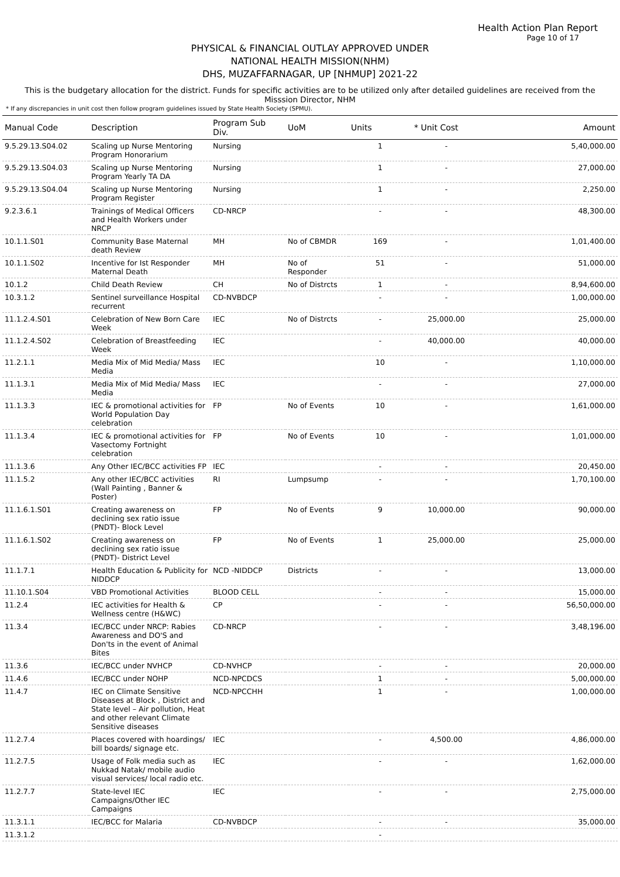Health Action Plan Report
Page 10 of 17
PHYSICAL & FINANCIAL OUTLAY APPROVED UNDER
NATIONAL HEALTH MISSION(NHM)
DHS, MUZAFFARNAGAR, UP [NHMUP] 2021-22
This is the budgetary allocation for the district. Funds for specific activities are to be utilized only after detailed guidelines are received from the Misssion Director, NHM
* If any discrepancies in unit cost then follow program guidelines issued by State Health Society (SPMU).
| Manual Code | Description | Program Sub Div. | UoM | Units | * Unit Cost | Amount |
| --- | --- | --- | --- | --- | --- | --- |
| 9.5.29.13.S04.02 | Scaling up Nurse Mentoring Program Honorarium | Nursing | | 1 | - | 5,40,000.00 |
| 9.5.29.13.S04.03 | Scaling up Nurse Mentoring Program Yearly TA DA | Nursing | | 1 | - | 27,000.00 |
| 9.5.29.13.S04.04 | Scaling up Nurse Mentoring Program Register | Nursing | | 1 | - | 2,250.00 |
| 9.2.3.6.1 | Trainings of Medical Officers and Health Workers under NRCP | CD-NRCP | | - | - | 48,300.00 |
| 10.1.1.S01 | Community Base Maternal death Review | MH | No of CBMDR | 169 | - | 1,01,400.00 |
| 10.1.1.S02 | Incentive for Ist Responder Maternal Death | MH | No of Responder | 51 | - | 51,000.00 |
| 10.1.2 | Child Death Review | CH | No of Distrcts | 1 | - | 8,94,600.00 |
| 10.3.1.2 | Sentinel surveillance Hospital recurrent | CD-NVBDCP | | - | - | 1,00,000.00 |
| 11.1.2.4.S01 | Celebration of New Born Care Week | IEC | No of Distrcts | - | 25,000.00 | 25,000.00 |
| 11.1.2.4.S02 | Celebration of Breastfeeding Week | IEC | | - | 40,000.00 | 40,000.00 |
| 11.2.1.1 | Media Mix of Mid Media/ Mass Media | IEC | | 10 | - | 1,10,000.00 |
| 11.1.3.1 | Media Mix of Mid Media/ Mass Media | IEC | | - | - | 27,000.00 |
| 11.1.3.3 | IEC & promotional activities for World Population Day celebration | FP | No of Events | 10 | - | 1,61,000.00 |
| 11.1.3.4 | IEC & promotional activities for Vasectomy Fortnight celebration | FP | No of Events | 10 | - | 1,01,000.00 |
| 11.1.3.6 | Any Other IEC/BCC activities FP | IEC | | - | - | 20,450.00 |
| 11.1.5.2 | Any other IEC/BCC activities (Wall Painting , Banner & Poster) | RI | Lumpsump | - | - | 1,70,100.00 |
| 11.1.6.1.S01 | Creating awareness on declining sex ratio issue (PNDT)- Block Level | FP | No of Events | 9 | 10,000.00 | 90,000.00 |
| 11.1.6.1.S02 | Creating awareness on declining sex ratio issue (PNDT)- District Level | FP | No of Events | 1 | 25,000.00 | 25,000.00 |
| 11.1.7.1 | Health Education & Publicity for NIDDCP | NCD -NIDDCP | Districts | - | - | 13,000.00 |
| 11.10.1.S04 | VBD Promotional Activities | BLOOD CELL | | - | - | 15,000.00 |
| 11.2.4 | IEC activities for Health & Wellness centre (H&WC) | CP | | - | - | 56,50,000.00 |
| 11.3.4 | IEC/BCC under NRCP: Rabies Awareness and DO'S and Don'ts in the event of Animal Bites | CD-NRCP | | - | - | 3,48,196.00 |
| 11.3.6 | IEC/BCC under NVHCP | CD-NVHCP | | - | - | 20,000.00 |
| 11.4.6 | IEC/BCC under NOHP | NCD-NPCDCS | | 1 | - | 5,00,000.00 |
| 11.4.7 | IEC on Climate Sensitive Diseases at Block , District and State level – Air pollution, Heat and other relevant Climate Sensitive diseases | NCD-NPCCHH | | 1 | - | 1,00,000.00 |
| 11.2.7.4 | Places covered with hoardings/ bill boards/ signage etc. | IEC | | - | 4,500.00 | 4,86,000.00 |
| 11.2.7.5 | Usage of Folk media such as Nukkad Natak/ mobile audio visual services/ local radio etc. | IEC | | - | - | 1,62,000.00 |
| 11.2.7.7 | State-level IEC Campaigns/Other IEC Campaigns | IEC | | - | - | 2,75,000.00 |
| 11.3.1.1 | IEC/BCC for Malaria | CD-NVBDCP | | - | - | 35,000.00 |
| 11.3.1.2 | | | | - | | |